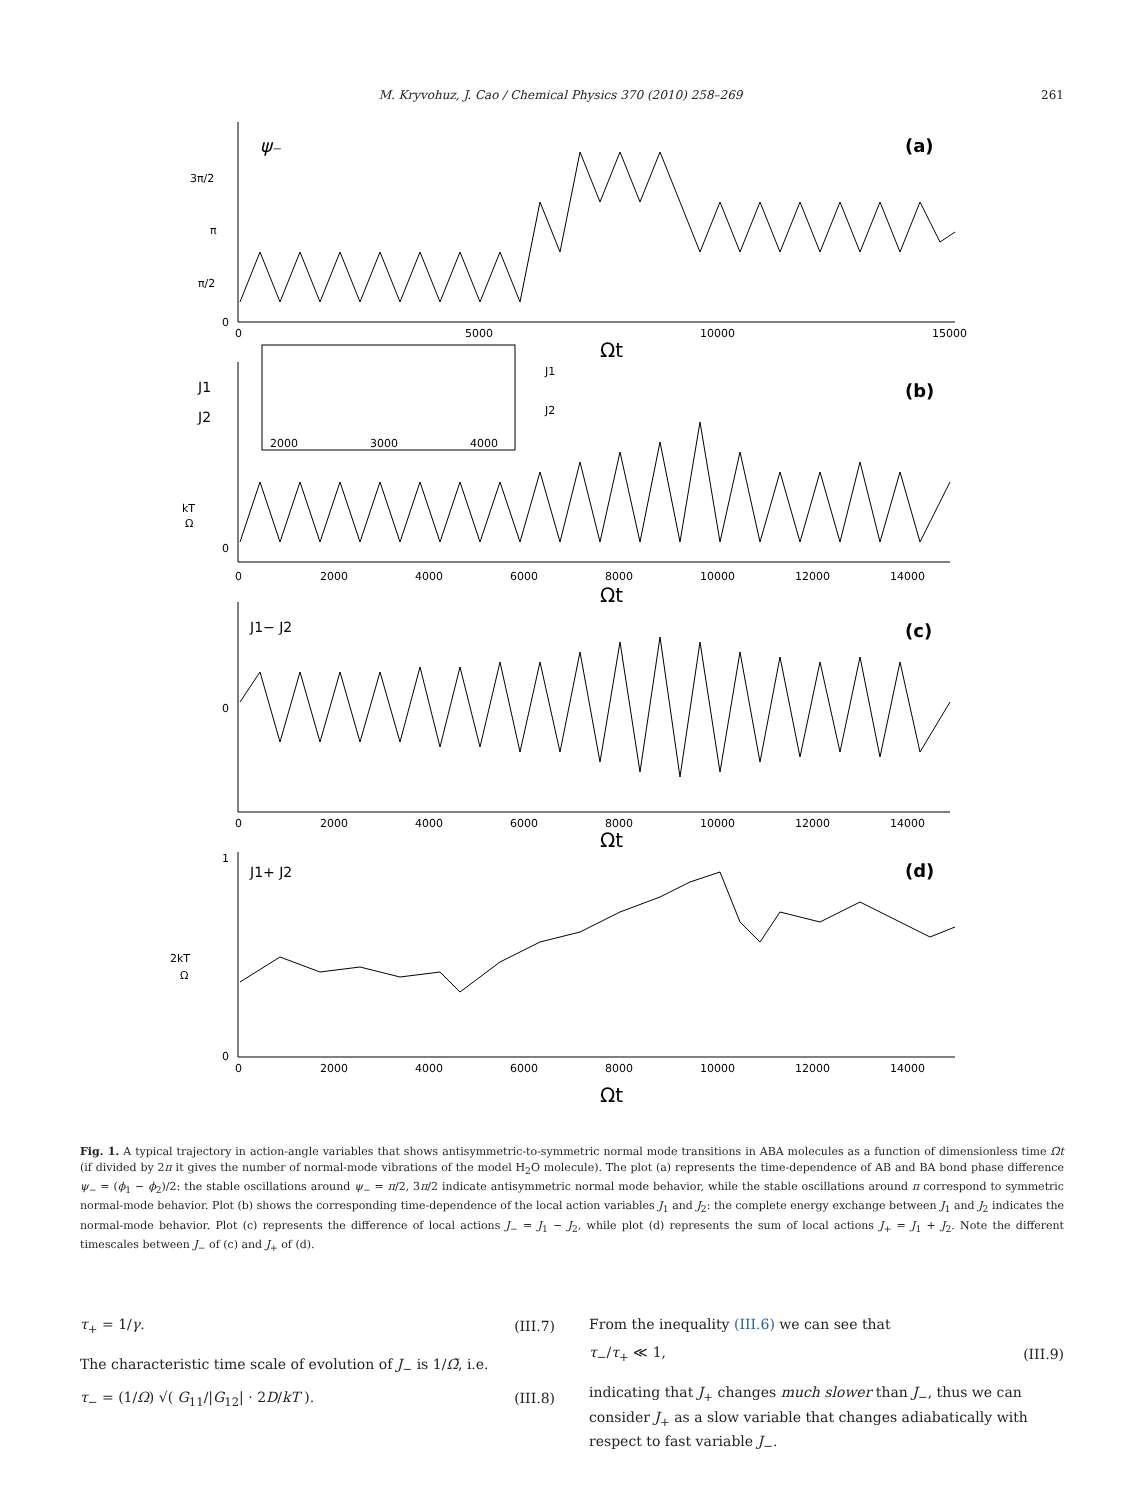M. Kryvohuz, J. Cao / Chemical Physics 370 (2010) 258–269 261
ψ₋
(a)
3π/2
π
π/2
0
0
5000
10000
15000
Ωt
J1
J2
(b)
J1
J2
2000
3000
4000
kT
Ω
0
0
2000
4000
6000
8000
10000
12000
14000
Ωt
J1− J2
(c)
0
0
2000
4000
6000
8000
10000
12000
14000
Ωt
1
J1+ J2
(d)
2kT
Ω
0
0
2000
4000
6000
8000
10000
12000
14000
Ωt
Fig. 1. A typical trajectory in action-angle variables that shows antisymmetric-to-symmetric normal mode transitions in ABA molecules as a function of dimensionless time Ωt (if divided by 2π it gives the number of normal-mode vibrations of the model H<sub>2</sub>O molecule). The plot (a) represents the time-dependence of AB and BA bond phase difference ψ<sub>−</sub> = (ϕ<sub>1</sub> − ϕ<sub>2</sub>)/2: the stable oscillations around ψ<sub>−</sub> = π/2, 3π/2 indicate antisymmetric normal mode behavior, while the stable oscillations around π correspond to symmetric normal-mode behavior. Plot (b) shows the corresponding time-dependence of the local action variables J<sub>1</sub> and J<sub>2</sub>: the complete energy exchange between J<sub>1</sub> and J<sub>2</sub> indicates the normal-mode behavior. Plot (c) represents the difference of local actions J<sub>−</sub> = J<sub>1</sub> − J<sub>2</sub>, while plot (d) represents the sum of local actions J<sub>+</sub> = J<sub>1</sub> + J<sub>2</sub>. Note the different timescales between J<sub>−</sub> of (c) and J<sub>+</sub> of (d).
τ<sub>+</sub> = 1/γ. (III.7)
The characteristic time scale of evolution of J<sub>−</sub> is 1/Ω̃, i.e.
τ<sub>−</sub> = (1/Ω) √( G<sub>11</sub>/|G<sub>12</sub>| · 2D/kT ). (III.8)
From the inequality (III.6) we can see that
τ<sub>−</sub>/τ<sub>+</sub> ≪ 1, (III.9)
indicating that J<sub>+</sub> changes much slower than J<sub>−</sub>, thus we can consider J<sub>+</sub> as a slow variable that changes adiabatically with respect to fast variable J<sub>−</sub>.